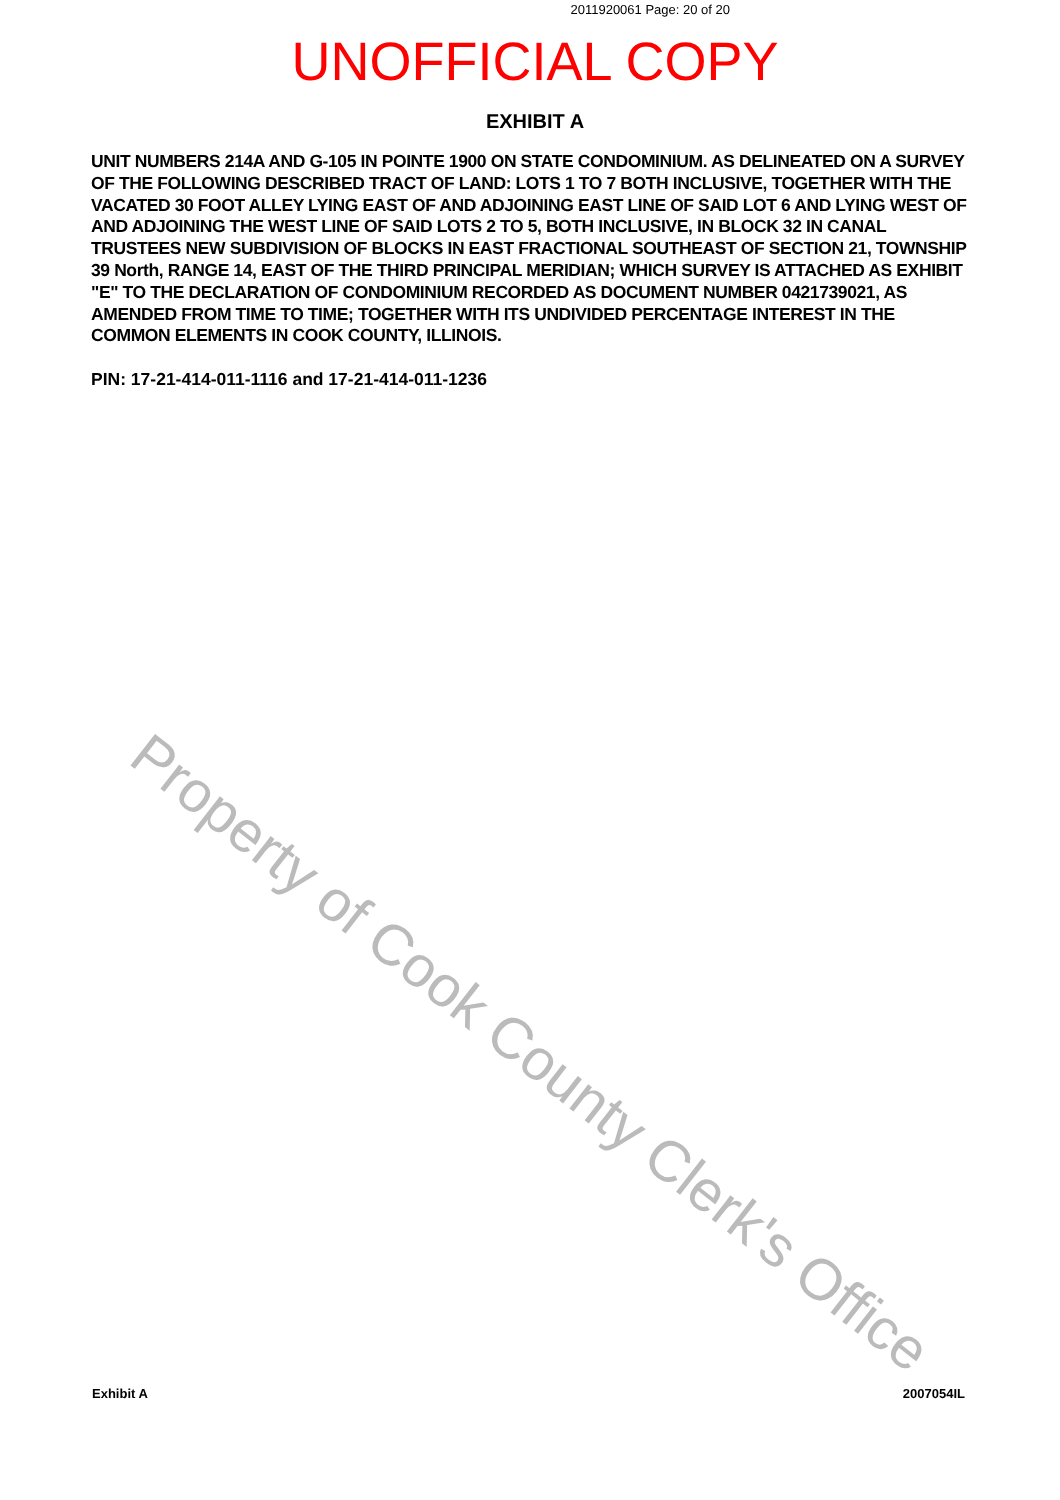2011920061 Page: 20 of 20
UNOFFICIAL COPY
EXHIBIT A
UNIT NUMBERS 214A AND G-105 IN POINTE 1900 ON STATE CONDOMINIUM. AS DELINEATED ON A SURVEY OF THE FOLLOWING DESCRIBED TRACT OF LAND: LOTS 1 TO 7 BOTH INCLUSIVE, TOGETHER WITH THE VACATED 30 FOOT ALLEY LYING EAST OF AND ADJOINING EAST LINE OF SAID LOT 6 AND LYING WEST OF AND ADJOINING THE WEST LINE OF SAID LOTS 2 TO 5, BOTH INCLUSIVE, IN BLOCK 32 IN CANAL TRUSTEES NEW SUBDIVISION OF BLOCKS IN EAST FRACTIONAL SOUTHEAST OF SECTION 21, TOWNSHIP 39 North, RANGE 14, EAST OF THE THIRD PRINCIPAL MERIDIAN; WHICH SURVEY IS ATTACHED AS EXHIBIT "E" TO THE DECLARATION OF CONDOMINIUM RECORDED AS DOCUMENT NUMBER 0421739021, AS AMENDED FROM TIME TO TIME; TOGETHER WITH ITS UNDIVIDED PERCENTAGE INTEREST IN THE COMMON ELEMENTS IN COOK COUNTY, ILLINOIS.
PIN: 17-21-414-011-1116 and 17-21-414-011-1236
Property of Cook County Clerk's Office
Exhibit A 2007054IL